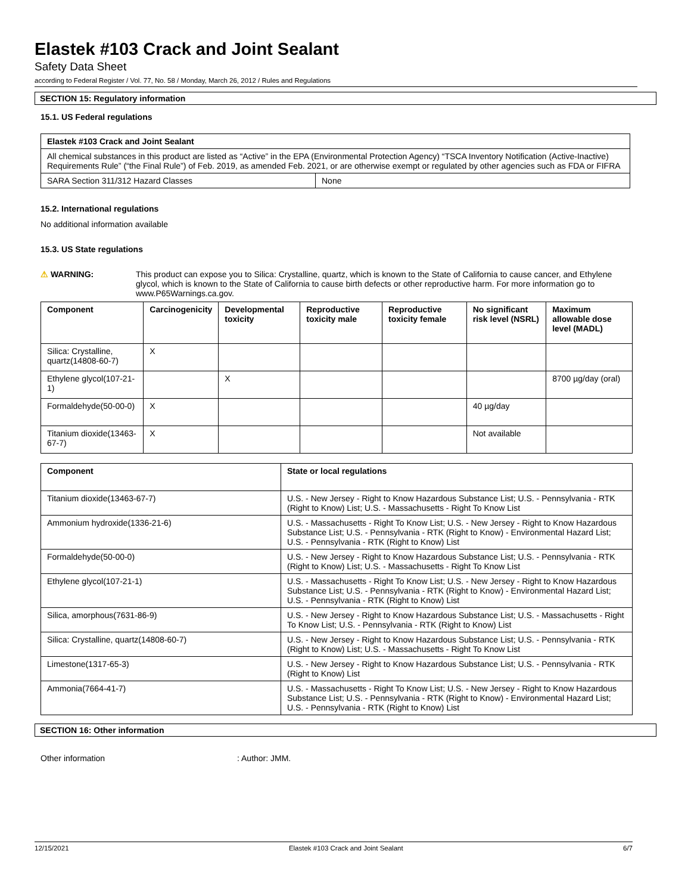Elastek #103 Crack and Joint Sealant
Safety Data Sheet
according to Federal Register / Vol. 77, No. 58 / Monday, March 26, 2012 / Rules and Regulations
SECTION 15: Regulatory information
15.1. US Federal regulations
| Elastek #103 Crack and Joint Sealant | |
| --- | --- |
| All chemical substances in this product are listed as “Active” in the EPA (Environmental Protection Agency) “TSCA Inventory Notification (Active-Inactive) Requirements Rule” (“the Final Rule”) of Feb. 2019, as amended Feb. 2021, or are otherwise exempt or regulated by other agencies such as FDA or FIFRA | |
| SARA Section 311/312 Hazard Classes | None |
15.2. International regulations
No additional information available
15.3. US State regulations
⚠ WARNING: This product can expose you to Silica: Crystalline, quartz, which is known to the State of California to cause cancer, and Ethylene glycol, which is known to the State of California to cause birth defects or other reproductive harm. For more information go to www.P65Warnings.ca.gov.
| Component | Carcinogenicity | Developmental toxicity | Reproductive toxicity male | Reproductive toxicity female | No significant risk level (NSRL) | Maximum allowable dose level (MADL) |
| --- | --- | --- | --- | --- | --- | --- |
| Silica: Crystalline, quartz(14808-60-7) | X | | | | | |
| Ethylene glycol(107-21-1) | | X | | | | 8700 µg/day (oral) |
| Formaldehyde(50-00-0) | X | | | | 40 µg/day | |
| Titanium dioxide(13463-67-7) | X | | | | Not available | |
| Component | State or local regulations |
| --- | --- |
| Titanium dioxide(13463-67-7) | U.S. - New Jersey - Right to Know Hazardous Substance List; U.S. - Pennsylvania - RTK (Right to Know) List; U.S. - Massachusetts - Right To Know List |
| Ammonium hydroxide(1336-21-6) | U.S. - Massachusetts - Right To Know List; U.S. - New Jersey - Right to Know Hazardous Substance List; U.S. - Pennsylvania - RTK (Right to Know) - Environmental Hazard List; U.S. - Pennsylvania - RTK (Right to Know) List |
| Formaldehyde(50-00-0) | U.S. - New Jersey - Right to Know Hazardous Substance List; U.S. - Pennsylvania - RTK (Right to Know) List; U.S. - Massachusetts - Right To Know List |
| Ethylene glycol(107-21-1) | U.S. - Massachusetts - Right To Know List; U.S. - New Jersey - Right to Know Hazardous Substance List; U.S. - Pennsylvania - RTK (Right to Know) - Environmental Hazard List; U.S. - Pennsylvania - RTK (Right to Know) List |
| Silica, amorphous(7631-86-9) | U.S. - New Jersey - Right to Know Hazardous Substance List; U.S. - Massachusetts - Right To Know List; U.S. - Pennsylvania - RTK (Right to Know) List |
| Silica: Crystalline, quartz(14808-60-7) | U.S. - New Jersey - Right to Know Hazardous Substance List; U.S. - Pennsylvania - RTK (Right to Know) List; U.S. - Massachusetts - Right To Know List |
| Limestone(1317-65-3) | U.S. - New Jersey - Right to Know Hazardous Substance List; U.S. - Pennsylvania - RTK (Right to Know) List |
| Ammonia(7664-41-7) | U.S. - Massachusetts - Right To Know List; U.S. - New Jersey - Right to Know Hazardous Substance List; U.S. - Pennsylvania - RTK (Right to Know) - Environmental Hazard List; U.S. - Pennsylvania - RTK (Right to Know) List |
SECTION 16: Other information
Other information: Author: JMM.
12/15/2021 Elastek #103 Crack and Joint Sealant 6/7